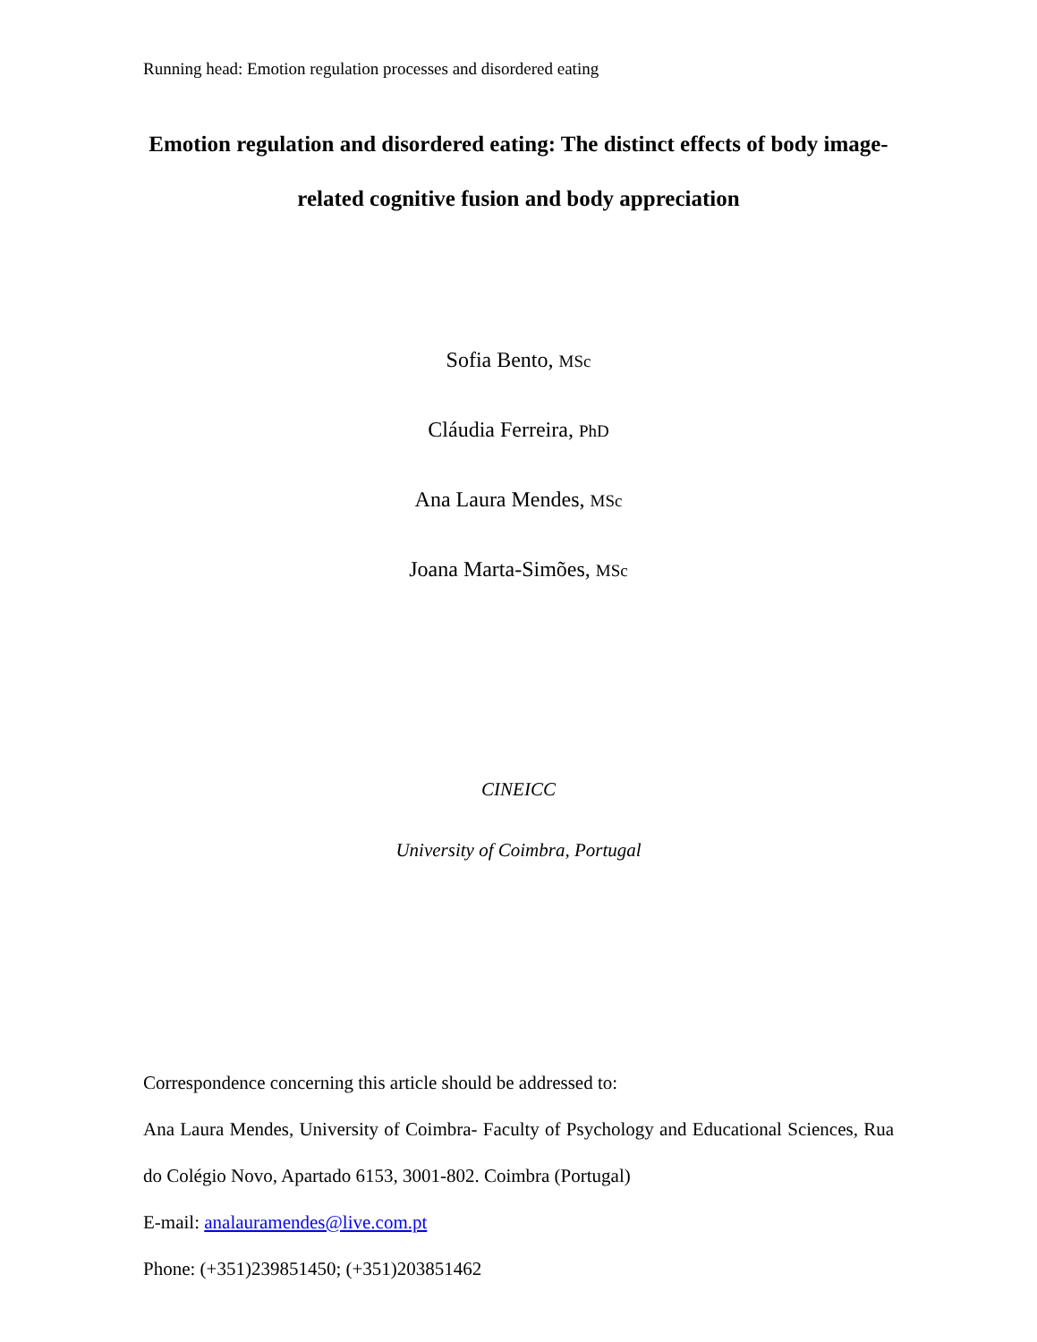Running head: Emotion regulation processes and disordered eating
Emotion regulation and disordered eating: The distinct effects of body image-related cognitive fusion and body appreciation
Sofia Bento, MSc
Cláudia Ferreira, PhD
Ana Laura Mendes, MSc
Joana Marta-Simões, MSc
CINEICC
University of Coimbra, Portugal
Correspondence concerning this article should be addressed to:
Ana Laura Mendes, University of Coimbra- Faculty of Psychology and Educational Sciences, Rua do Colégio Novo, Apartado 6153, 3001-802. Coimbra (Portugal)
E-mail: analauramendes@live.com.pt
Phone: (+351)239851450; (+351)203851462